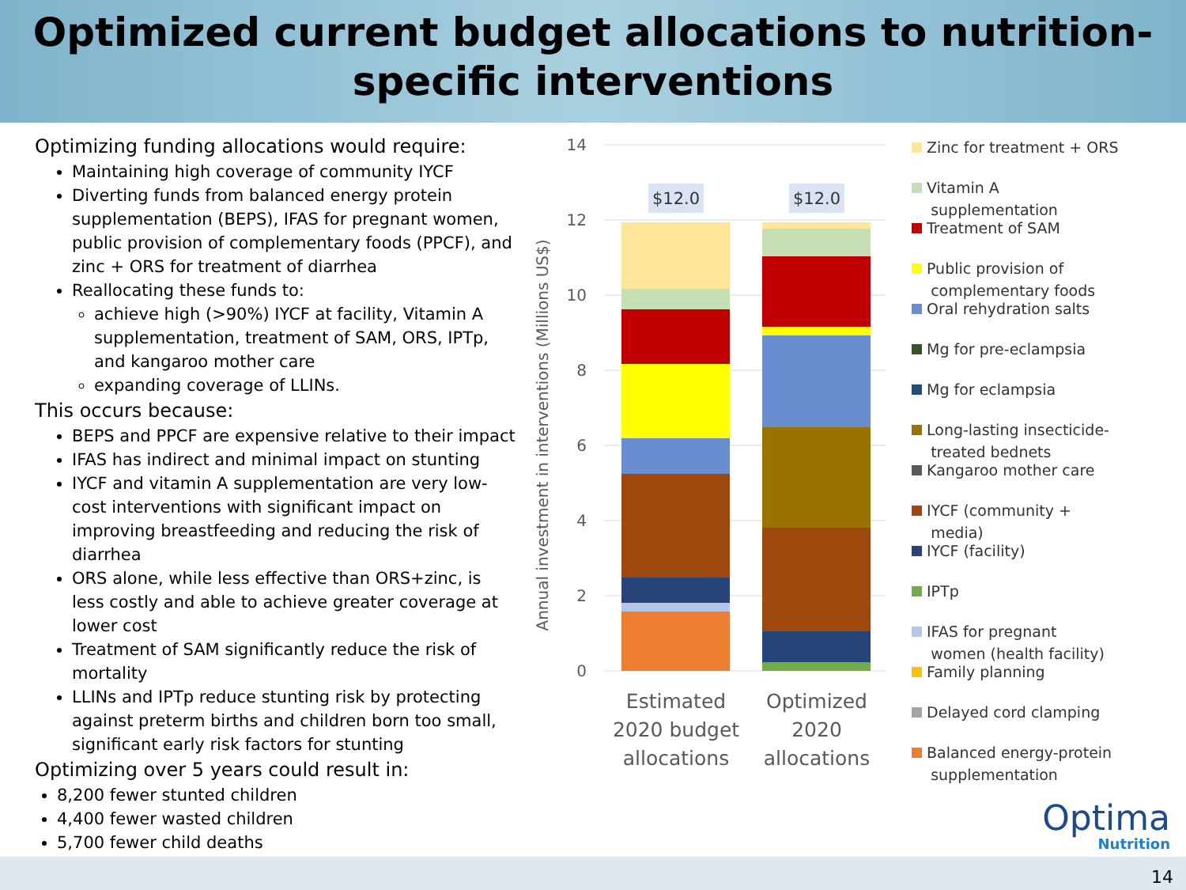Optimized current budget allocations to nutrition-
specific interventions
Optimizing funding allocations would require:
Maintaining high coverage of community IYCF
Diverting funds from balanced energy protein supplementation (BEPS), IFAS for pregnant women, public provision of complementary foods (PPCF), and zinc + ORS for treatment of diarrhea
Reallocating these funds to:
achieve high (>90%) IYCF at facility, Vitamin A supplementation, treatment of SAM, ORS, IPTp, and kangaroo mother care
expanding coverage of LLINs.
This occurs because:
BEPS and PPCF are expensive relative to their impact
IFAS has indirect and minimal impact on stunting
IYCF and vitamin A supplementation are very low-cost interventions with significant impact on improving breastfeeding and reducing the risk of diarrhea
ORS alone, while less effective than ORS+zinc, is less costly and able to achieve greater coverage at lower cost
Treatment of SAM significantly reduce the risk of mortality
LLINs and IPTp reduce stunting risk by protecting against preterm births and children born too small, significant early risk factors for stunting
Optimizing over 5 years could result in:
8,200 fewer stunted children
4,400 fewer wasted children
5,700 fewer child deaths
14
12
10
8
6
4
2
0
Annual investment in interventions (Millions US$)
$12.0
$12.0
Estimated
2020 budget
allocations
Optimized
2020
allocations
Zinc for treatment + ORS
Vitamin A
supplementation
Treatment of SAM
Public provision of
complementary foods
Oral rehydration salts
Mg for pre-eclampsia
Mg for eclampsia
Long-lasting insecticide-
treated bednets
Kangaroo mother care
IYCF (community +
media)
IYCF (facility)
IPTp
IFAS for pregnant
women (health facility)
Family planning
Delayed cord clamping
Balanced energy-protein
supplementation
Optima
Nutrition
14